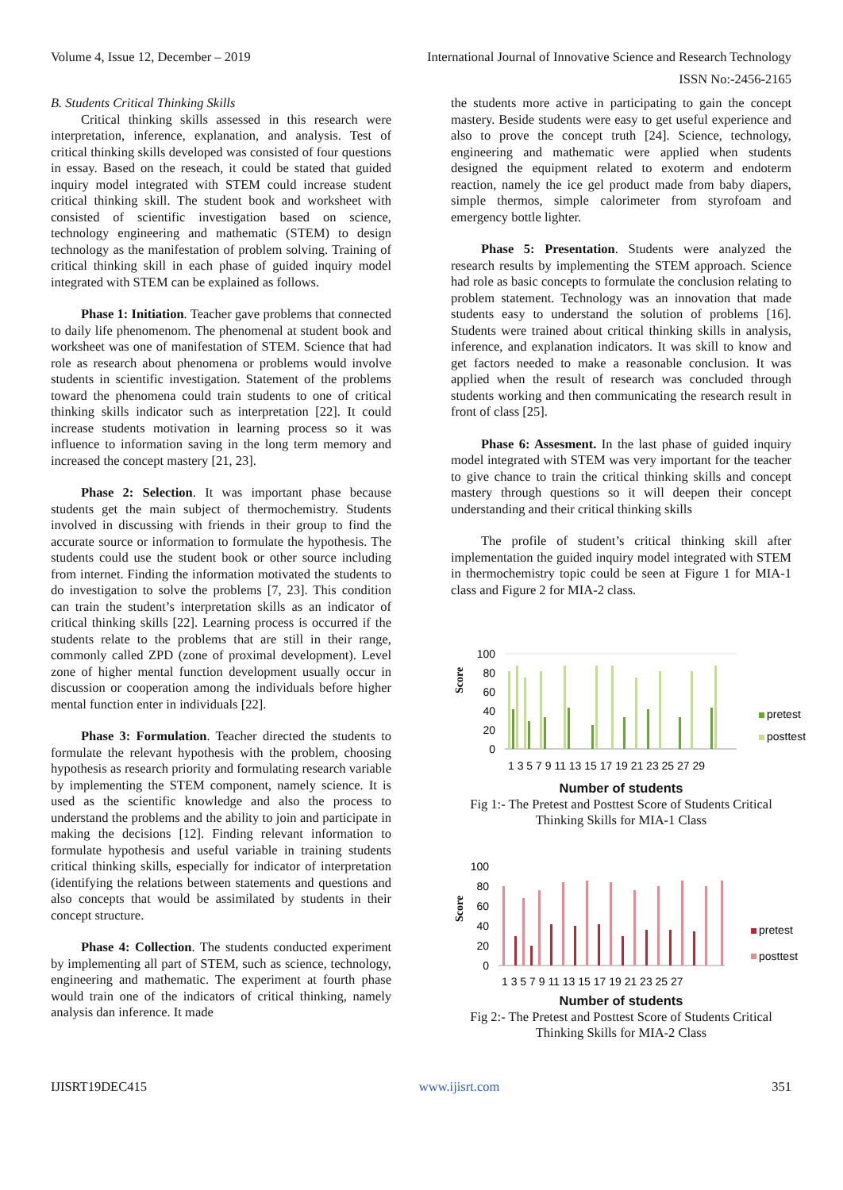Volume 4, Issue 12, December – 2019 International Journal of Innovative Science and Research Technology
ISSN No:-2456-2165
B. Students Critical Thinking Skills
Critical thinking skills assessed in this research were interpretation, inference, explanation, and analysis. Test of critical thinking skills developed was consisted of four questions in essay. Based on the reseach, it could be stated that guided inquiry model integrated with STEM could increase student critical thinking skill. The student book and worksheet with consisted of scientific investigation based on science, technology engineering and mathematic (STEM) to design technology as the manifestation of problem solving. Training of critical thinking skill in each phase of guided inquiry model integrated with STEM can be explained as follows.
Phase 1: Initiation. Teacher gave problems that connected to daily life phenomenom. The phenomenal at student book and worksheet was one of manifestation of STEM. Science that had role as research about phenomena or problems would involve students in scientific investigation. Statement of the problems toward the phenomena could train students to one of critical thinking skills indicator such as interpretation [22]. It could increase students motivation in learning process so it was influence to information saving in the long term memory and increased the concept mastery [21, 23].
Phase 2: Selection. It was important phase because students get the main subject of thermochemistry. Students involved in discussing with friends in their group to find the accurate source or information to formulate the hypothesis. The students could use the student book or other source including from internet. Finding the information motivated the students to do investigation to solve the problems [7, 23]. This condition can train the student’s interpretation skills as an indicator of critical thinking skills [22]. Learning process is occurred if the students relate to the problems that are still in their range, commonly called ZPD (zone of proximal development). Level zone of higher mental function development usually occur in discussion or cooperation among the individuals before higher mental function enter in individuals [22].
Phase 3: Formulation. Teacher directed the students to formulate the relevant hypothesis with the problem, choosing hypothesis as research priority and formulating research variable by implementing the STEM component, namely science. It is used as the scientific knowledge and also the process to understand the problems and the ability to join and participate in making the decisions [12]. Finding relevant information to formulate hypothesis and useful variable in training students critical thinking skills, especially for indicator of interpretation (identifying the relations between statements and questions and also concepts that would be assimilated by students in their concept structure.
Phase 4: Collection. The students conducted experiment by implementing all part of STEM, such as science, technology, engineering and mathematic. The experiment at fourth phase would train one of the indicators of critical thinking, namely analysis dan inference. It made
the students more active in participating to gain the concept mastery. Beside students were easy to get useful experience and also to prove the concept truth [24]. Science, technology, engineering and mathematic were applied when students designed the equipment related to exoterm and endoterm reaction, namely the ice gel product made from baby diapers, simple thermos, simple calorimeter from styrofoam and emergency bottle lighter.
Phase 5: Presentation. Students were analyzed the research results by implementing the STEM approach. Science had role as basic concepts to formulate the conclusion relating to problem statement. Technology was an innovation that made students easy to understand the solution of problems [16]. Students were trained about critical thinking skills in analysis, inference, and explanation indicators. It was skill to know and get factors needed to make a reasonable conclusion. It was applied when the result of research was concluded through students working and then communicating the research result in front of class [25].
Phase 6: Assesment. In the last phase of guided inquiry model integrated with STEM was very important for the teacher to give chance to train the critical thinking skills and concept mastery through questions so it will deepen their concept understanding and their critical thinking skills
The profile of student’s critical thinking skill after implementation the guided inquiry model integrated with STEM in thermochemistry topic could be seen at Figure 1 for MIA-1 class and Figure 2 for MIA-2 class.
Score
100
80
60
40
20
0
pretest
posttest
1 3 5 7 9 11 13 15 17 19 21 23 25 27 29
Number of students
Fig 1:- The Pretest and Posttest Score of Students Critical Thinking Skills for MIA-1 Class
Score
100
80
60
40
20
0
pretest
posttest
1 3 5 7 9 11 13 15 17 19 21 23 25 27
Number of students
Fig 2:- The Pretest and Posttest Score of Students Critical Thinking Skills for MIA-2 Class
IJISRT19DEC415 www.ijisrt.com 351